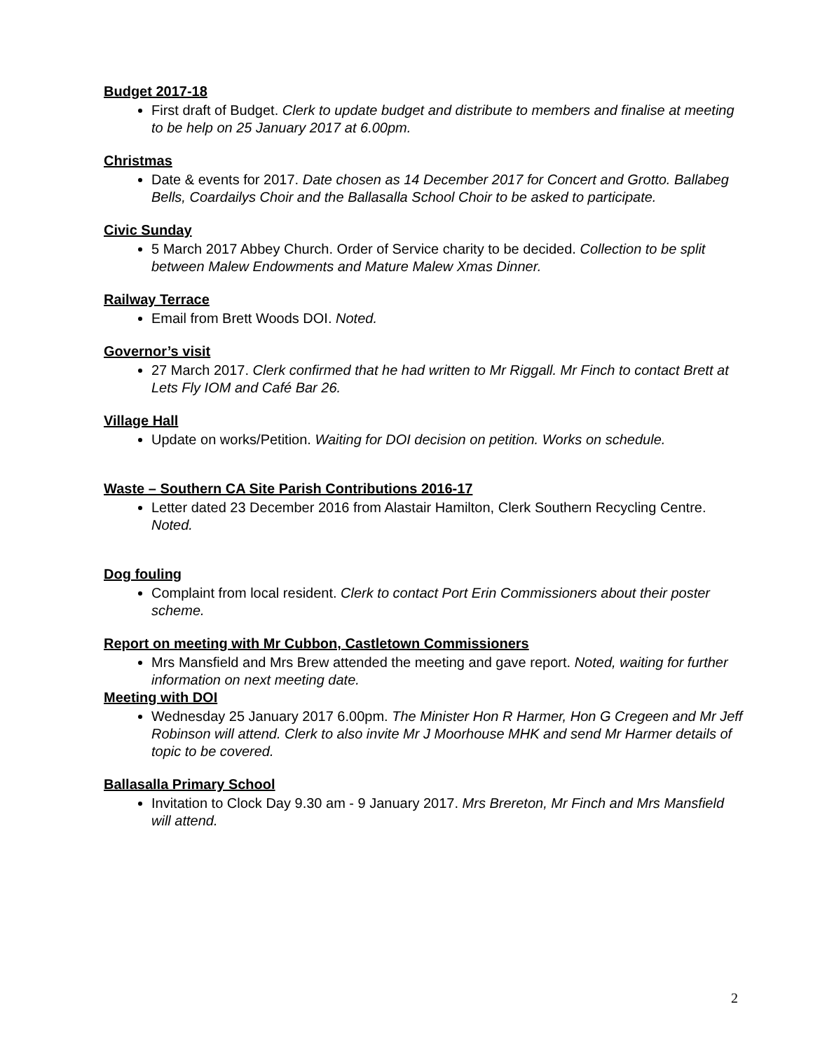Budget 2017-18
First draft of Budget. Clerk to update budget and distribute to members and finalise at meeting to be help on 25 January 2017 at 6.00pm.
Christmas
Date & events for 2017. Date chosen as 14 December 2017 for Concert and Grotto. Ballabeg Bells, Coardailys Choir and the Ballasalla School Choir to be asked to participate.
Civic Sunday
5 March 2017 Abbey Church. Order of Service charity to be decided. Collection to be split between Malew Endowments and Mature Malew Xmas Dinner.
Railway Terrace
Email from Brett Woods DOI. Noted.
Governor’s visit
27 March 2017. Clerk confirmed that he had written to Mr Riggall. Mr Finch to contact Brett at Lets Fly IOM and Café Bar 26.
Village Hall
Update on works/Petition. Waiting for DOI decision on petition. Works on schedule.
Waste – Southern CA Site Parish Contributions 2016-17
Letter dated 23 December 2016 from Alastair Hamilton, Clerk Southern Recycling Centre. Noted.
Dog fouling
Complaint from local resident. Clerk to contact Port Erin Commissioners about their poster scheme.
Report on meeting with Mr Cubbon, Castletown Commissioners
Mrs Mansfield and Mrs Brew attended the meeting and gave report. Noted, waiting for further information on next meeting date.
Meeting with DOI
Wednesday 25 January 2017 6.00pm. The Minister Hon R Harmer, Hon G Cregeen and Mr Jeff Robinson will attend. Clerk to also invite Mr J Moorhouse MHK and send Mr Harmer details of topic to be covered.
Ballasalla Primary School
Invitation to Clock Day 9.30 am - 9 January 2017. Mrs Brereton, Mr Finch and Mrs Mansfield will attend.
2